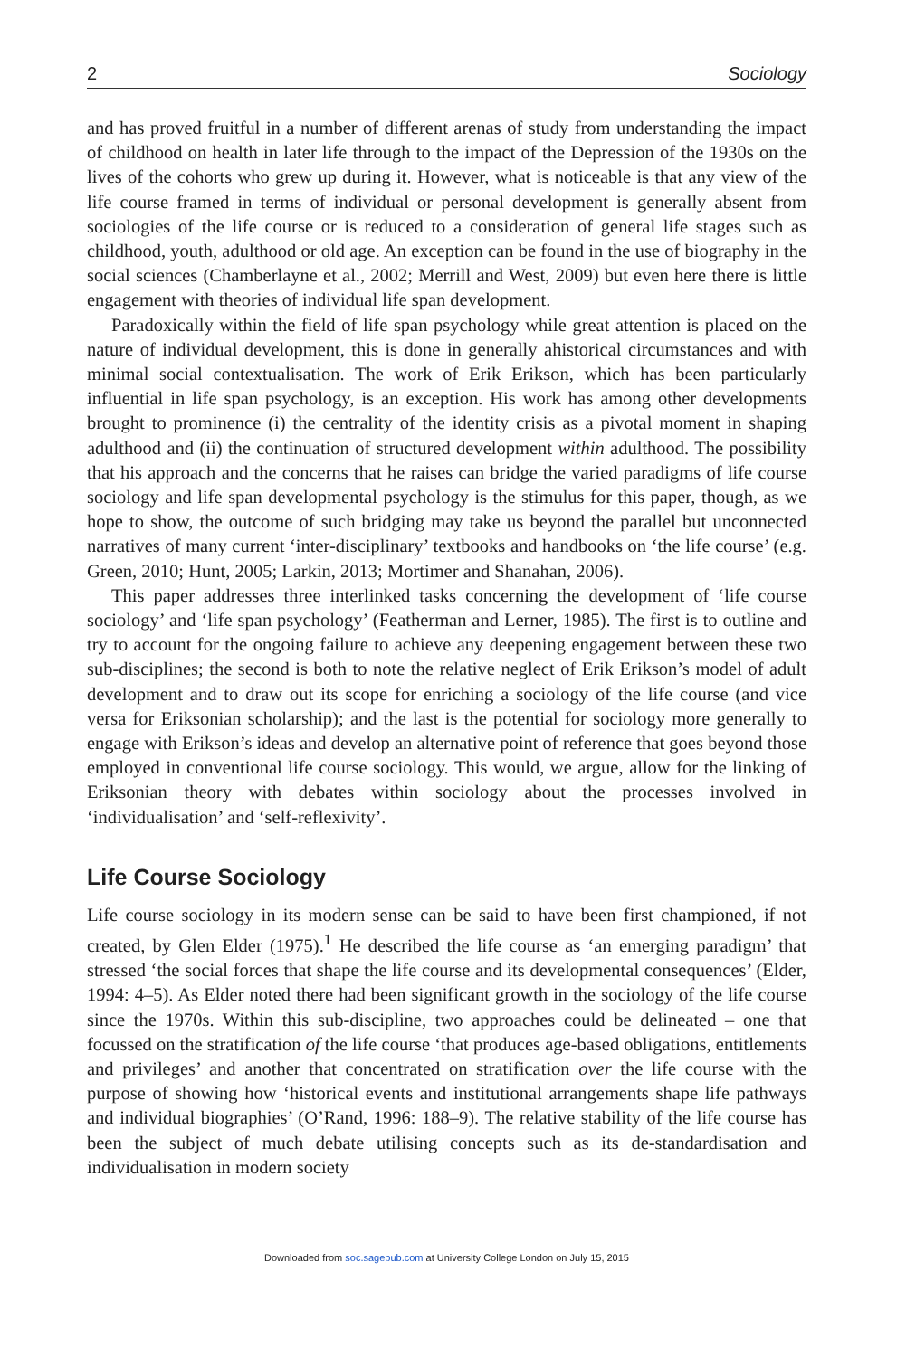2 Sociology
and has proved fruitful in a number of different arenas of study from understanding the impact of childhood on health in later life through to the impact of the Depression of the 1930s on the lives of the cohorts who grew up during it. However, what is noticeable is that any view of the life course framed in terms of individual or personal development is generally absent from sociologies of the life course or is reduced to a consideration of general life stages such as childhood, youth, adulthood or old age. An exception can be found in the use of biography in the social sciences (Chamberlayne et al., 2002; Merrill and West, 2009) but even here there is little engagement with theories of individual life span development.
Paradoxically within the field of life span psychology while great attention is placed on the nature of individual development, this is done in generally ahistorical circumstances and with minimal social contextualisation. The work of Erik Erikson, which has been particularly influential in life span psychology, is an exception. His work has among other developments brought to prominence (i) the centrality of the identity crisis as a pivotal moment in shaping adulthood and (ii) the continuation of structured development within adulthood. The possibility that his approach and the concerns that he raises can bridge the varied paradigms of life course sociology and life span developmental psychology is the stimulus for this paper, though, as we hope to show, the outcome of such bridging may take us beyond the parallel but unconnected narratives of many current ‘inter-disciplinary’ textbooks and handbooks on ‘the life course’ (e.g. Green, 2010; Hunt, 2005; Larkin, 2013; Mortimer and Shanahan, 2006).
This paper addresses three interlinked tasks concerning the development of ‘life course sociology’ and ‘life span psychology’ (Featherman and Lerner, 1985). The first is to outline and try to account for the ongoing failure to achieve any deepening engagement between these two sub-disciplines; the second is both to note the relative neglect of Erik Erikson’s model of adult development and to draw out its scope for enriching a sociology of the life course (and vice versa for Eriksonian scholarship); and the last is the potential for sociology more generally to engage with Erikson’s ideas and develop an alternative point of reference that goes beyond those employed in conventional life course sociology. This would, we argue, allow for the linking of Eriksonian theory with debates within sociology about the processes involved in ‘individualisation’ and ‘self-reflexivity’.
Life Course Sociology
Life course sociology in its modern sense can be said to have been first championed, if not created, by Glen Elder (1975).<sup>1</sup> He described the life course as ‘an emerging paradigm’ that stressed ‘the social forces that shape the life course and its developmental consequences’ (Elder, 1994: 4–5). As Elder noted there had been significant growth in the sociology of the life course since the 1970s. Within this sub-discipline, two approaches could be delineated – one that focussed on the stratification of the life course ‘that produces age-based obligations, entitlements and privileges’ and another that concentrated on stratification over the life course with the purpose of showing how ‘historical events and institutional arrangements shape life pathways and individual biographies’ (O’Rand, 1996: 188–9). The relative stability of the life course has been the subject of much debate utilising concepts such as its de-standardisation and individualisation in modern society
Downloaded from soc.sagepub.com at University College London on July 15, 2015